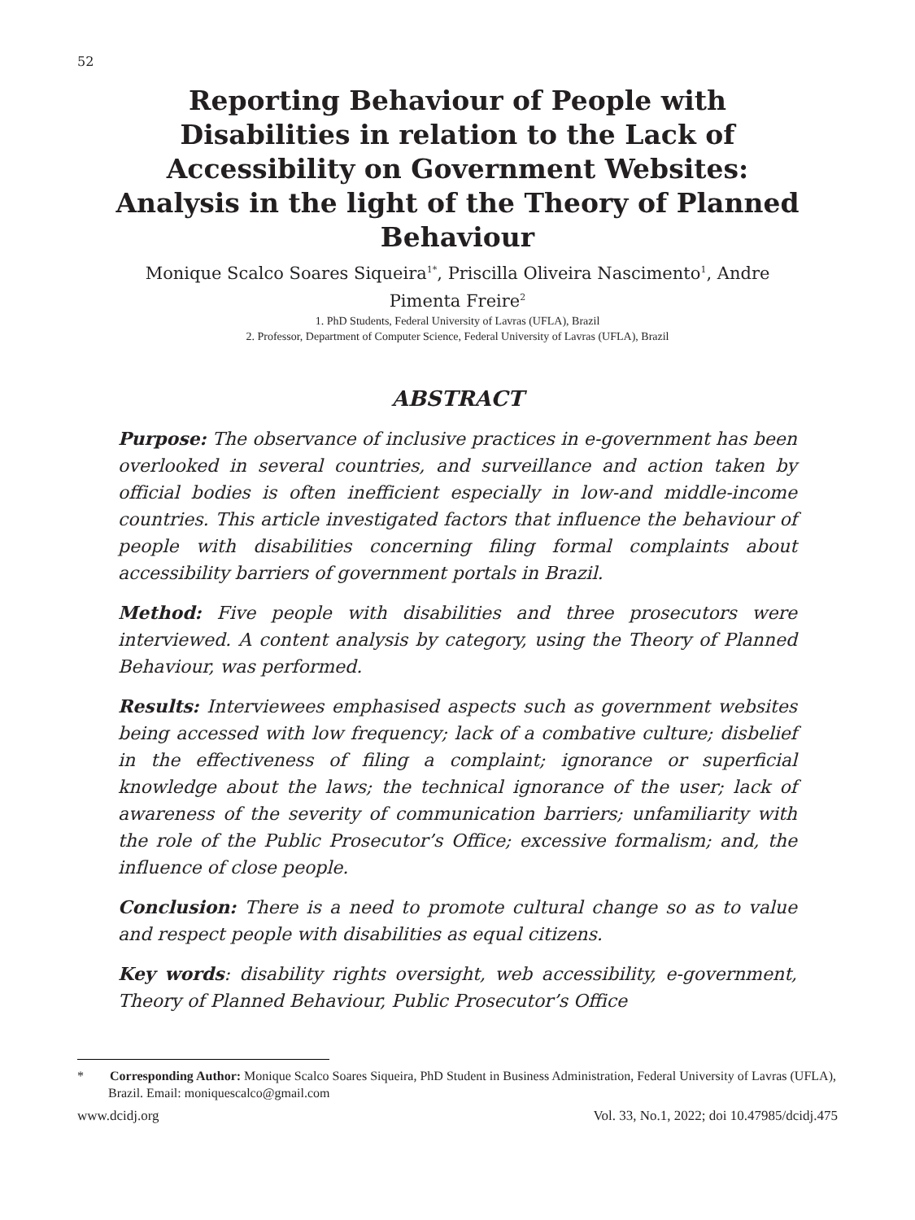52
Reporting Behaviour of People with Disabilities in relation to the Lack of Accessibility on Government Websites: Analysis in the light of the Theory of Planned Behaviour
Monique Scalco Soares Siqueira<sup>1*</sup>, Priscilla Oliveira Nascimento<sup>1</sup>, Andre Pimenta Freire<sup>2</sup>
1. PhD Students, Federal University of Lavras (UFLA), Brazil
2. Professor, Department of Computer Science, Federal University of Lavras (UFLA), Brazil
ABSTRACT
Purpose: The observance of inclusive practices in e-government has been overlooked in several countries, and surveillance and action taken by official bodies is often inefficient especially in low-and middle-income countries. This article investigated factors that influence the behaviour of people with disabilities concerning filing formal complaints about accessibility barriers of government portals in Brazil.
Method: Five people with disabilities and three prosecutors were interviewed. A content analysis by category, using the Theory of Planned Behaviour, was performed.
Results: Interviewees emphasised aspects such as government websites being accessed with low frequency; lack of a combative culture; disbelief in the effectiveness of filing a complaint; ignorance or superficial knowledge about the laws; the technical ignorance of the user; lack of awareness of the severity of communication barriers; unfamiliarity with the role of the Public Prosecutor’s Office; excessive formalism; and, the influence of close people.
Conclusion: There is a need to promote cultural change so as to value and respect people with disabilities as equal citizens.
Key words: disability rights oversight, web accessibility, e-government, Theory of Planned Behaviour, Public Prosecutor’s Office
* Corresponding Author: Monique Scalco Soares Siqueira, PhD Student in Business Administration, Federal University of Lavras (UFLA), Brazil. Email: moniquescalco@gmail.com
www.dcidj.org Vol. 33, No.1, 2022; doi 10.47985/dcidj.475